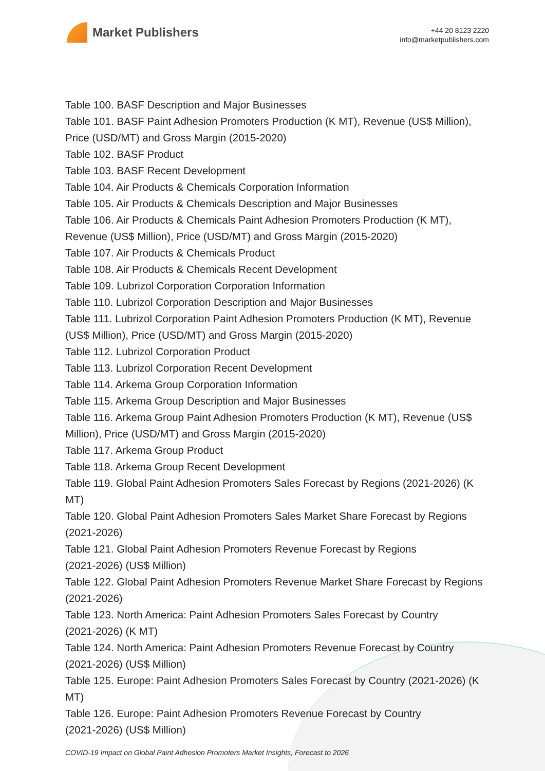Market Publishers
+44 20 8123 2220
info@marketpublishers.com
Table 100. BASF Description and Major Businesses
Table 101. BASF Paint Adhesion Promoters Production (K MT), Revenue (US$ Million), Price (USD/MT) and Gross Margin (2015-2020)
Table 102. BASF Product
Table 103. BASF Recent Development
Table 104. Air Products & Chemicals Corporation Information
Table 105. Air Products & Chemicals Description and Major Businesses
Table 106. Air Products & Chemicals Paint Adhesion Promoters Production (K MT), Revenue (US$ Million), Price (USD/MT) and Gross Margin (2015-2020)
Table 107. Air Products & Chemicals Product
Table 108. Air Products & Chemicals Recent Development
Table 109. Lubrizol Corporation Corporation Information
Table 110. Lubrizol Corporation Description and Major Businesses
Table 111. Lubrizol Corporation Paint Adhesion Promoters Production (K MT), Revenue (US$ Million), Price (USD/MT) and Gross Margin (2015-2020)
Table 112. Lubrizol Corporation Product
Table 113. Lubrizol Corporation Recent Development
Table 114. Arkema Group Corporation Information
Table 115. Arkema Group Description and Major Businesses
Table 116. Arkema Group Paint Adhesion Promoters Production (K MT), Revenue (US$ Million), Price (USD/MT) and Gross Margin (2015-2020)
Table 117. Arkema Group Product
Table 118. Arkema Group Recent Development
Table 119. Global Paint Adhesion Promoters Sales Forecast by Regions (2021-2026) (K MT)
Table 120. Global Paint Adhesion Promoters Sales Market Share Forecast by Regions (2021-2026)
Table 121. Global Paint Adhesion Promoters Revenue Forecast by Regions
(2021-2026) (US$ Million)
Table 122. Global Paint Adhesion Promoters Revenue Market Share Forecast by Regions (2021-2026)
Table 123. North America: Paint Adhesion Promoters Sales Forecast by Country
(2021-2026) (K MT)
Table 124. North America: Paint Adhesion Promoters Revenue Forecast by Country
(2021-2026) (US$ Million)
Table 125. Europe: Paint Adhesion Promoters Sales Forecast by Country (2021-2026) (K MT)
Table 126. Europe: Paint Adhesion Promoters Revenue Forecast by Country
(2021-2026) (US$ Million)
COVID-19 Impact on Global Paint Adhesion Promoters Market Insights, Forecast to 2026